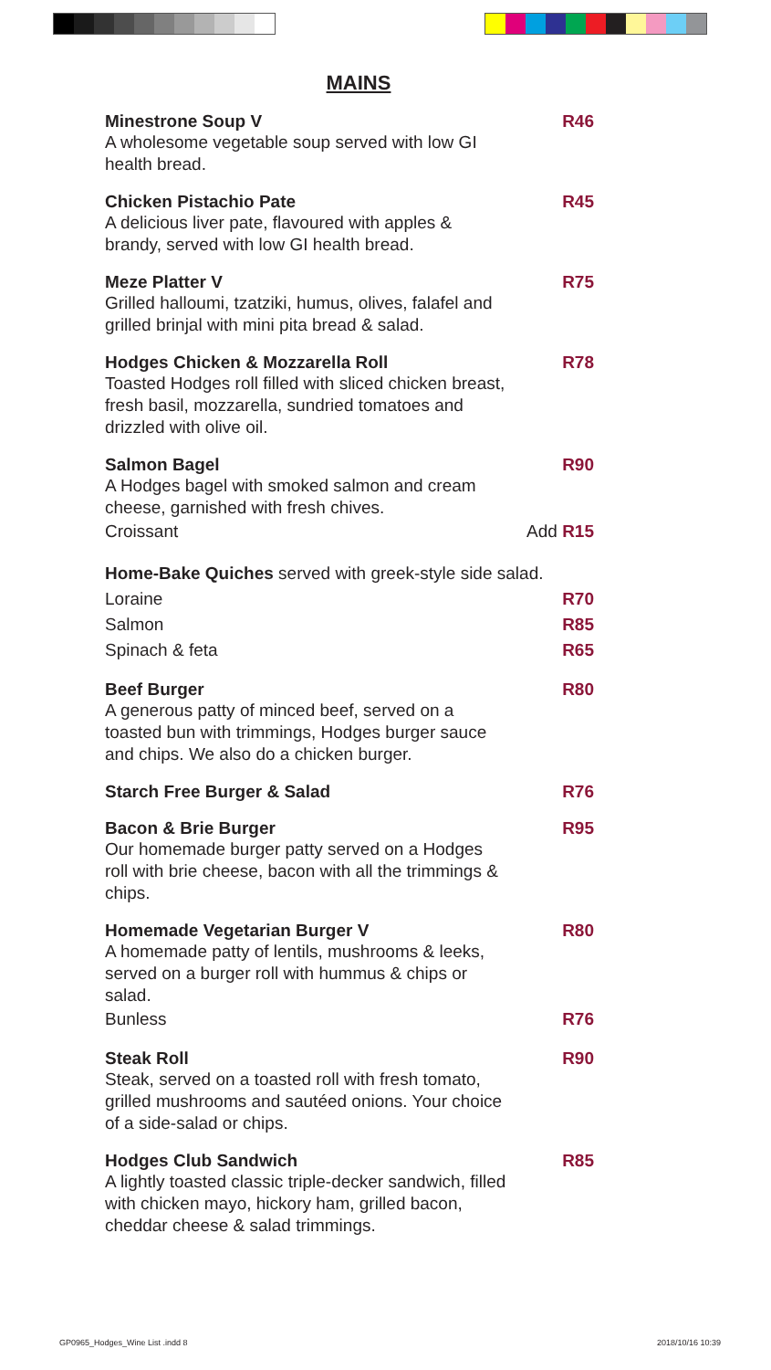MAINS
Minestrone Soup V R46
A wholesome vegetable soup served with low GI health bread.
Chicken Pistachio Pate R45
A delicious liver pate, flavoured with apples & brandy, served with low GI health bread.
Meze Platter V R75
Grilled halloumi, tzatziki, humus, olives, falafel and grilled brinjal with mini pita bread & salad.
Hodges Chicken & Mozzarella Roll R78
Toasted Hodges roll filled with sliced chicken breast, fresh basil, mozzarella, sundried tomatoes and drizzled with olive oil.
Salmon Bagel R90
A Hodges bagel with smoked salmon and cream cheese, garnished with fresh chives.
Croissant Add R15
Home-Bake Quiches served with greek-style side salad.
Loraine R70
Salmon R85
Spinach & feta R65
Beef Burger R80
A generous patty of minced beef, served on a toasted bun with trimmings, Hodges burger sauce and chips. We also do a chicken burger.
Starch Free Burger & Salad R76
Bacon & Brie Burger R95
Our homemade burger patty served on a Hodges roll with brie cheese, bacon with all the trimmings & chips.
Homemade Vegetarian Burger V R80
A homemade patty of lentils, mushrooms & leeks, served on a burger roll with hummus & chips or salad.
Bunless R76
Steak Roll R90
Steak, served on a toasted roll with fresh tomato, grilled mushrooms and sautéed onions. Your choice of a side-salad or chips.
Hodges Club Sandwich R85
A lightly toasted classic triple-decker sandwich, filled with chicken mayo, hickory ham, grilled bacon, cheddar cheese & salad trimmings.
GP0965_Hodges_Wine List .indd 8 2018/10/16 10:39